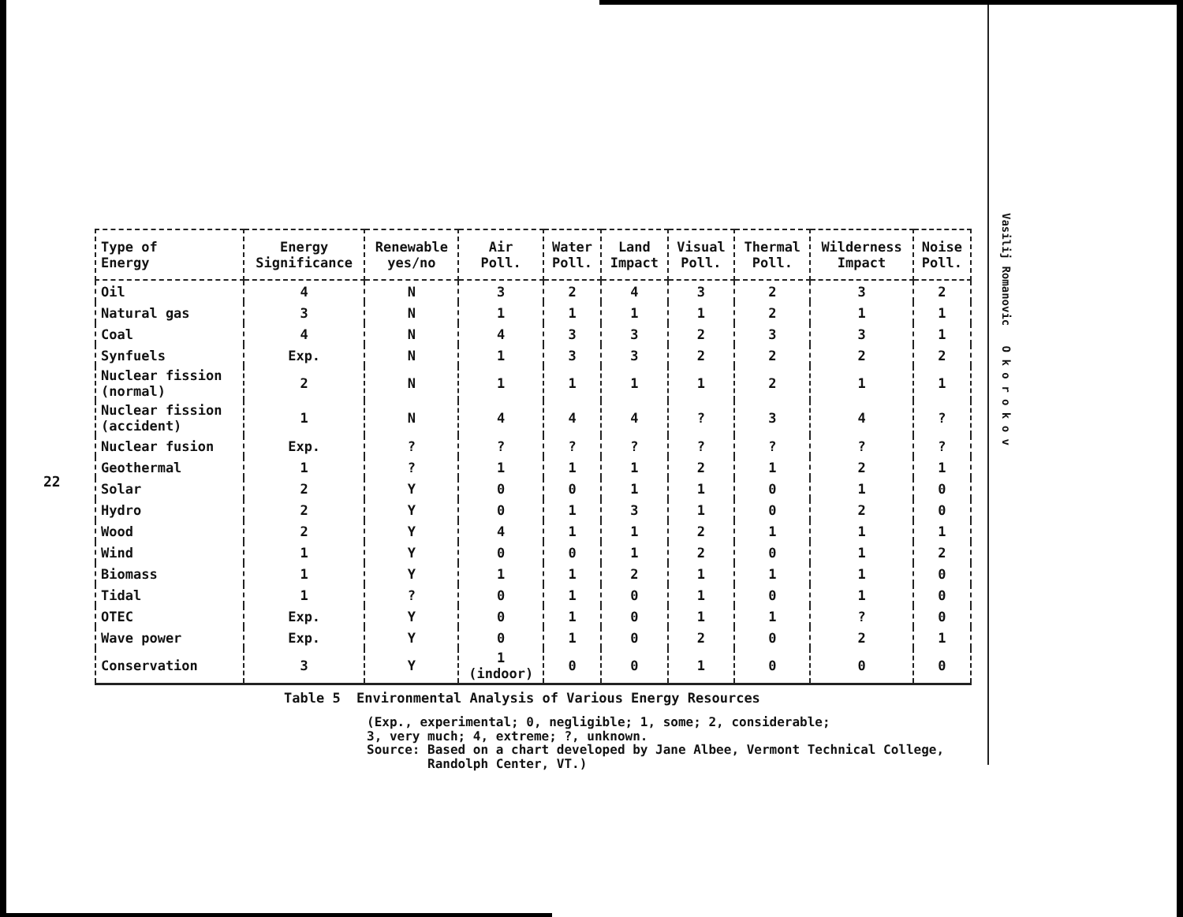22
| Type of Energy | Energy Significance | Renewable yes/no | Air Poll. | Water Poll. | Land Impact | Visual Poll. | Thermal Poll. | Wilderness Impact | Noise Poll. |
| --- | --- | --- | --- | --- | --- | --- | --- | --- | --- |
| Oil | 4 | N | 3 | 2 | 4 | 3 | 2 | 3 | 2 |
| Natural gas | 3 | N | 1 | 1 | 1 | 1 | 2 | 1 | 1 |
| Coal | 4 | N | 4 | 3 | 3 | 2 | 3 | 3 | 1 |
| Synfuels | Exp. | N | 1 | 3 | 3 | 2 | 2 | 2 | 2 |
| Nuclear fission (normal) | 2 | N | 1 | 1 | 1 | 1 | 2 | 1 | 1 |
| Nuclear fission (accident) | 1 | N | 4 | 4 | 4 | ? | 3 | 4 | ? |
| Nuclear fusion | Exp. | ? | ? | ? | ? | ? | ? | ? | ? |
| Geothermal | 1 | ? | 1 | 1 | 1 | 2 | 1 | 2 | 1 |
| Solar | 2 | Y | 0 | 0 | 1 | 1 | 0 | 1 | 0 |
| Hydro | 2 | Y | 0 | 1 | 3 | 1 | 0 | 2 | 0 |
| Wood | 2 | Y | 4 | 1 | 1 | 2 | 1 | 1 | 1 |
| Wind | 1 | Y | 0 | 0 | 1 | 2 | 0 | 1 | 2 |
| Biomass | 1 | Y | 1 | 1 | 2 | 1 | 1 | 1 | 0 |
| Tidal | 1 | ? | 0 | 1 | 0 | 1 | 0 | 1 | 0 |
| OTEC | Exp. | Y | 0 | 1 | 0 | 1 | 1 | ? | 0 |
| Wave power | Exp. | Y | 0 | 1 | 0 | 2 | 0 | 2 | 1 |
| Conservation | 3 | Y | 1 (indoor) | 0 | 0 | 1 | 0 | 0 | 0 |
Table 5 Environmental Analysis of Various Energy Resources
(Exp., experimental; 0, negligible; 1, some; 2, considerable;
3, very much; 4, extreme; ?, unknown.
Source: Based on a chart developed by Jane Albee, Vermont Technical College,
Randolph Center, VT.)
Vasilij Romanovic O k o r o k o v